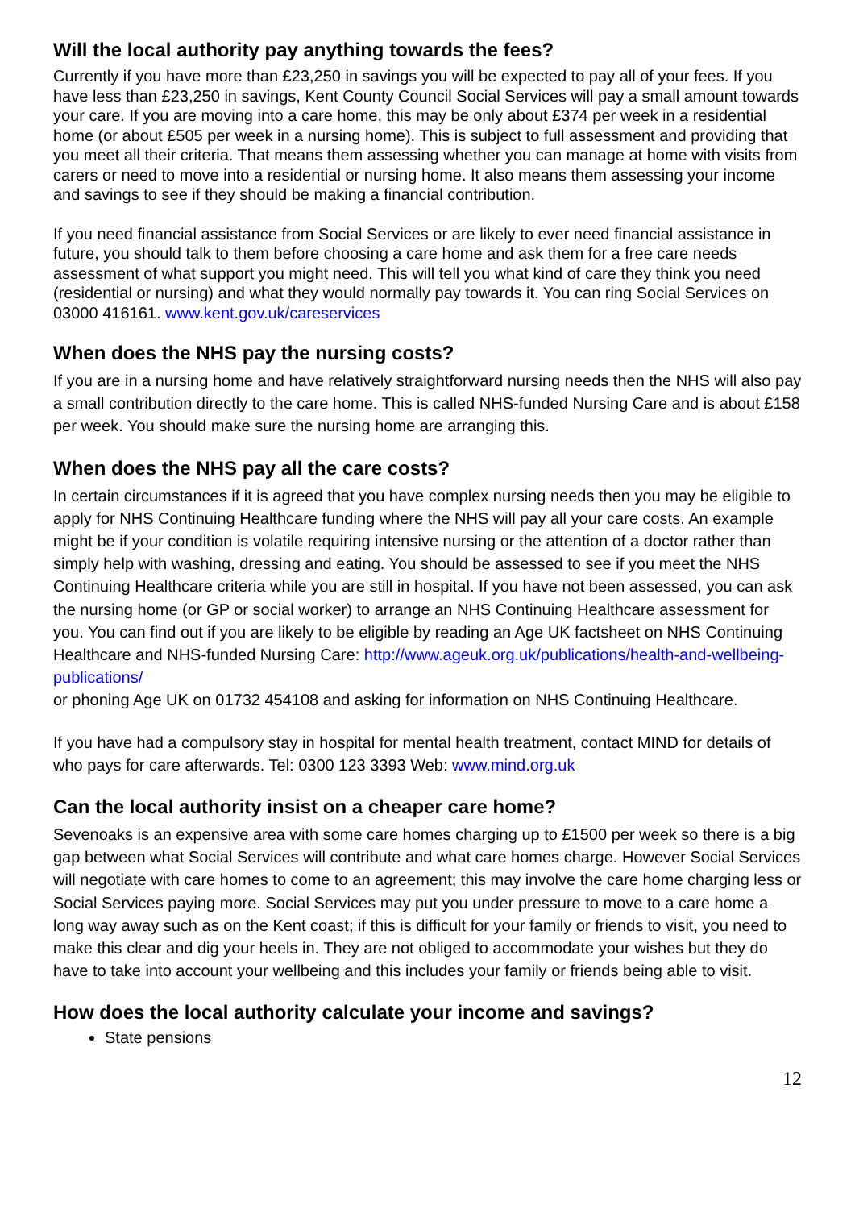Will the local authority pay anything towards the fees?
Currently if you have more than £23,250 in savings you will be expected to pay all of your fees. If you have less than £23,250 in savings, Kent County Council Social Services will pay a small amount towards your care. If you are moving into a care home, this may be only about £374 per week in a residential home (or about £505 per week in a nursing home). This is subject to full assessment and providing that you meet all their criteria. That means them assessing whether you can manage at home with visits from carers or need to move into a residential or nursing home. It also means them assessing your income and savings to see if they should be making a financial contribution.
If you need financial assistance from Social Services or are likely to ever need financial assistance in future, you should talk to them before choosing a care home and ask them for a free care needs assessment of what support you might need. This will tell you what kind of care they think you need (residential or nursing) and what they would normally pay towards it. You can ring Social Services on 03000 416161. www.kent.gov.uk/careservices
When does the NHS pay the nursing costs?
If you are in a nursing home and have relatively straightforward nursing needs then the NHS will also pay a small contribution directly to the care home. This is called NHS-funded Nursing Care and is about £158 per week. You should make sure the nursing home are arranging this.
When does the NHS pay all the care costs?
In certain circumstances if it is agreed that you have complex nursing needs then you may be eligible to apply for NHS Continuing Healthcare funding where the NHS will pay all your care costs. An example might be if your condition is volatile requiring intensive nursing or the attention of a doctor rather than simply help with washing, dressing and eating. You should be assessed to see if you meet the NHS Continuing Healthcare criteria while you are still in hospital. If you have not been assessed, you can ask the nursing home (or GP or social worker) to arrange an NHS Continuing Healthcare assessment for you. You can find out if you are likely to be eligible by reading an Age UK factsheet on NHS Continuing Healthcare and NHS-funded Nursing Care: http://www.ageuk.org.uk/publications/health-and-wellbeing-publications/
or phoning Age UK on 01732 454108 and asking for information on NHS Continuing Healthcare.
If you have had a compulsory stay in hospital for mental health treatment, contact MIND for details of who pays for care afterwards. Tel: 0300 123 3393 Web: www.mind.org.uk
Can the local authority insist on a cheaper care home?
Sevenoaks is an expensive area with some care homes charging up to £1500 per week so there is a big gap between what Social Services will contribute and what care homes charge. However Social Services will negotiate with care homes to come to an agreement; this may involve the care home charging less or Social Services paying more. Social Services may put you under pressure to move to a care home a long way away such as on the Kent coast; if this is difficult for your family or friends to visit, you need to make this clear and dig your heels in. They are not obliged to accommodate your wishes but they do have to take into account your wellbeing and this includes your family or friends being able to visit.
How does the local authority calculate your income and savings?
State pensions
12